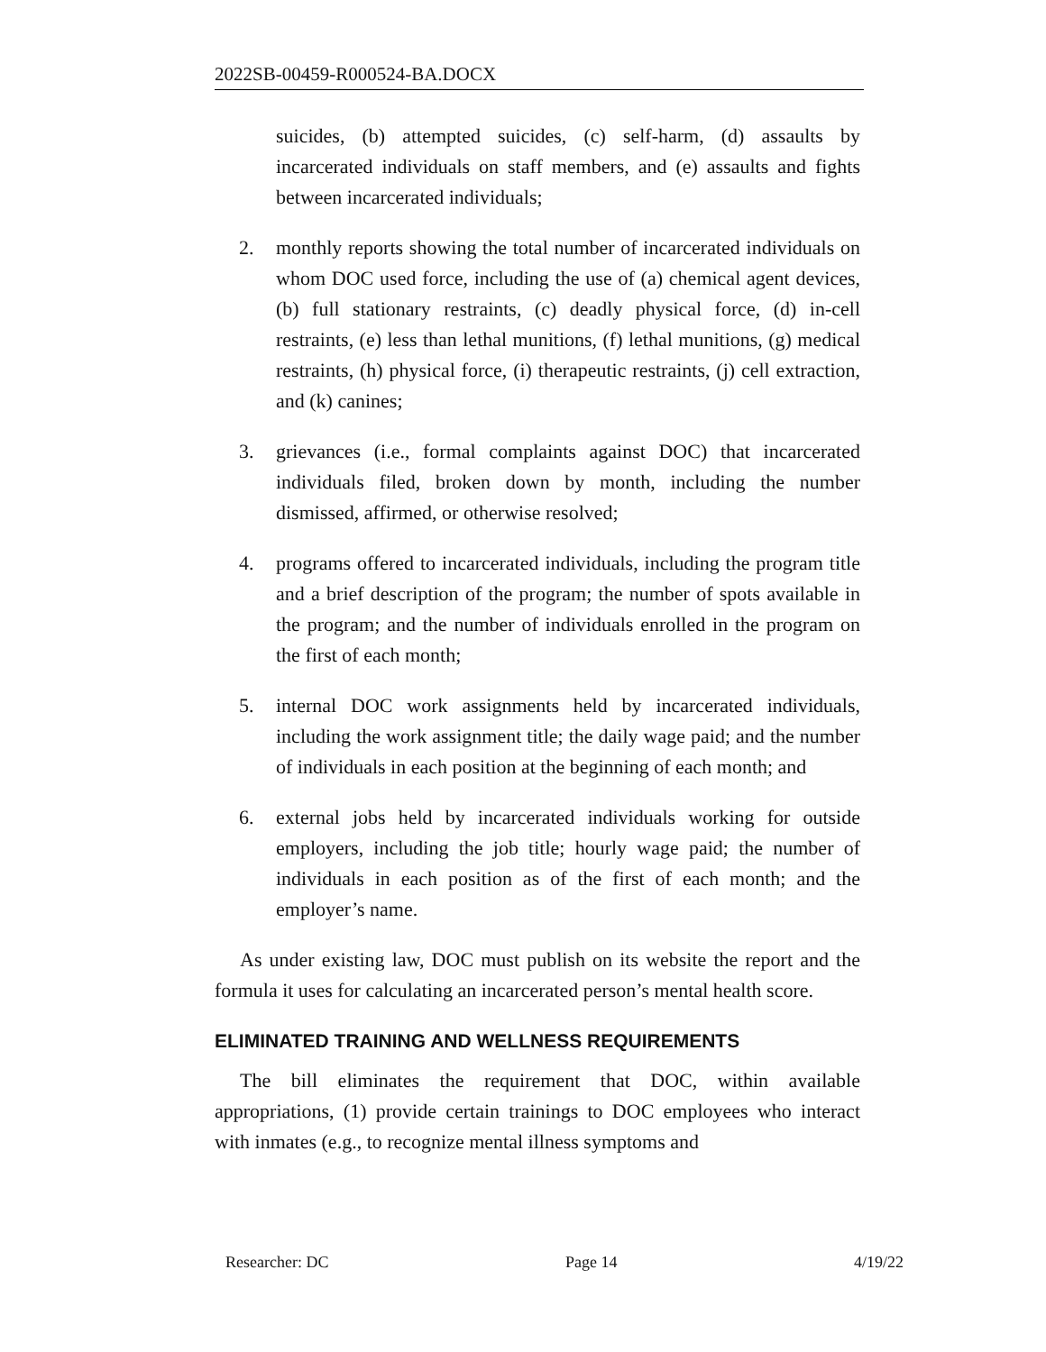2022SB-00459-R000524-BA.DOCX
suicides, (b) attempted suicides, (c) self-harm, (d) assaults by incarcerated individuals on staff members, and (e) assaults and fights between incarcerated individuals;
2. monthly reports showing the total number of incarcerated individuals on whom DOC used force, including the use of (a) chemical agent devices, (b) full stationary restraints, (c) deadly physical force, (d) in-cell restraints, (e) less than lethal munitions, (f) lethal munitions, (g) medical restraints, (h) physical force, (i) therapeutic restraints, (j) cell extraction, and (k) canines;
3. grievances (i.e., formal complaints against DOC) that incarcerated individuals filed, broken down by month, including the number dismissed, affirmed, or otherwise resolved;
4. programs offered to incarcerated individuals, including the program title and a brief description of the program; the number of spots available in the program; and the number of individuals enrolled in the program on the first of each month;
5. internal DOC work assignments held by incarcerated individuals, including the work assignment title; the daily wage paid; and the number of individuals in each position at the beginning of each month; and
6. external jobs held by incarcerated individuals working for outside employers, including the job title; hourly wage paid; the number of individuals in each position as of the first of each month; and the employer’s name.
As under existing law, DOC must publish on its website the report and the formula it uses for calculating an incarcerated person’s mental health score.
ELIMINATED TRAINING AND WELLNESS REQUIREMENTS
The bill eliminates the requirement that DOC, within available appropriations, (1) provide certain trainings to DOC employees who interact with inmates (e.g., to recognize mental illness symptoms and
Researcher: DC Page 14 4/19/22